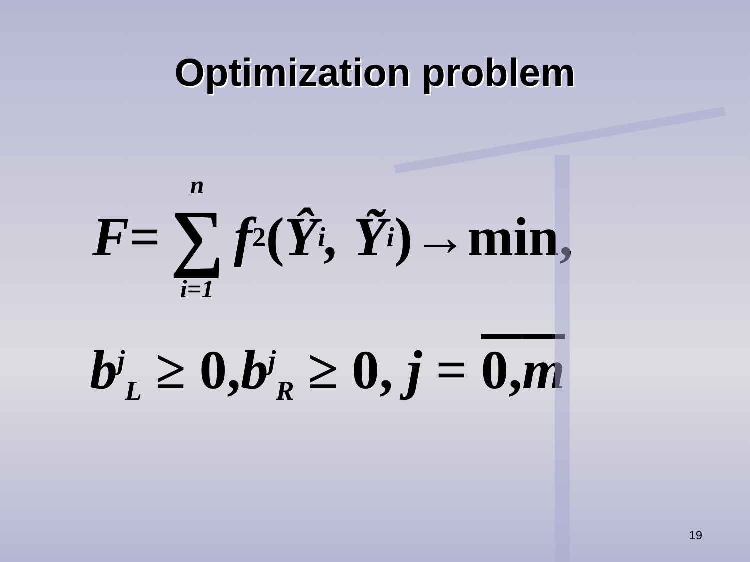Optimization problem
F = n ∑ i=1 f<sup>2</sup> (Ŷ<sub>i</sub>, Ỹ<sub>i</sub>)→min,
b<sup>j</sup><sub>L</sub> ≥ 0, b<sup>j</sup><sub>R</sub> ≥ 0, j = 0, m
19